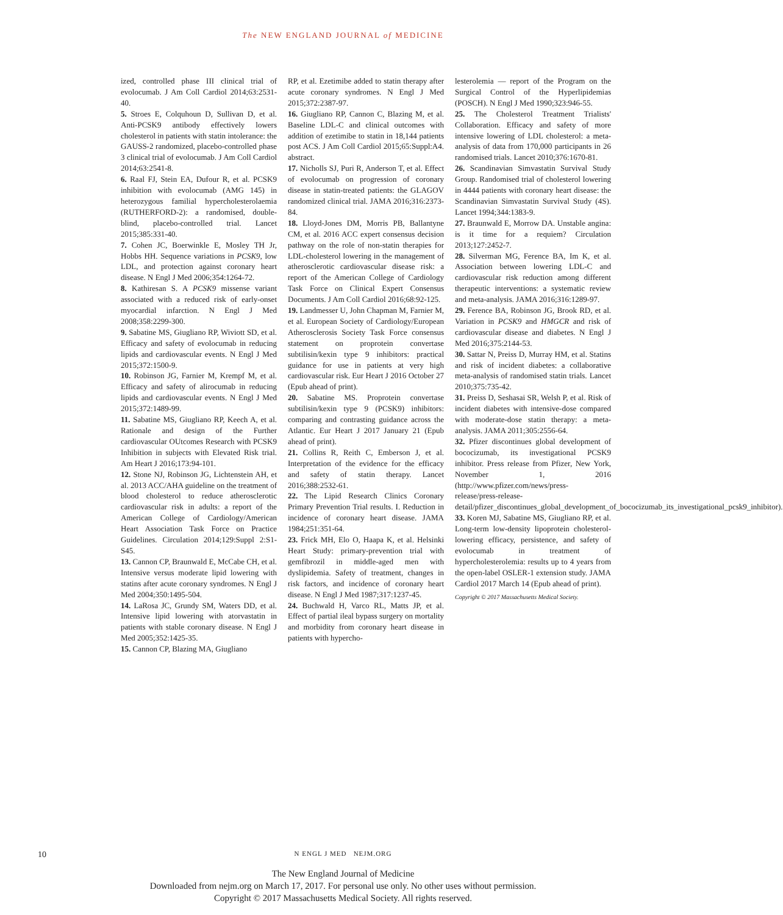The NEW ENGLAND JOURNAL of MEDICINE
ized, controlled phase III clinical trial of evolocumab. J Am Coll Cardiol 2014;63:2531-40.
5. Stroes E, Colquhoun D, Sullivan D, et al. Anti-PCSK9 antibody effectively lowers cholesterol in patients with statin intolerance: the GAUSS-2 randomized, placebo-controlled phase 3 clinical trial of evolocumab. J Am Coll Cardiol 2014;63:2541-8.
6. Raal FJ, Stein EA, Dufour R, et al. PCSK9 inhibition with evolocumab (AMG 145) in heterozygous familial hypercholesterolaemia (RUTHERFORD-2): a randomised, double-blind, placebo-controlled trial. Lancet 2015;385:331-40.
7. Cohen JC, Boerwinkle E, Mosley TH Jr, Hobbs HH. Sequence variations in PCSK9, low LDL, and protection against coronary heart disease. N Engl J Med 2006;354:1264-72.
8. Kathiresan S. A PCSK9 missense variant associated with a reduced risk of early-onset myocardial infarction. N Engl J Med 2008;358:2299-300.
9. Sabatine MS, Giugliano RP, Wiviott SD, et al. Efficacy and safety of evolocumab in reducing lipids and cardiovascular events. N Engl J Med 2015;372:1500-9.
10. Robinson JG, Farnier M, Krempf M, et al. Efficacy and safety of alirocumab in reducing lipids and cardiovascular events. N Engl J Med 2015;372:1489-99.
11. Sabatine MS, Giugliano RP, Keech A, et al. Rationale and design of the Further cardiovascular OUtcomes Research with PCSK9 Inhibition in subjects with Elevated Risk trial. Am Heart J 2016;173:94-101.
12. Stone NJ, Robinson JG, Lichtenstein AH, et al. 2013 ACC/AHA guideline on the treatment of blood cholesterol to reduce atherosclerotic cardiovascular risk in adults: a report of the American College of Cardiology/American Heart Association Task Force on Practice Guidelines. Circulation 2014;129:Suppl 2:S1-S45.
13. Cannon CP, Braunwald E, McCabe CH, et al. Intensive versus moderate lipid lowering with statins after acute coronary syndromes. N Engl J Med 2004;350:1495-504.
14. LaRosa JC, Grundy SM, Waters DD, et al. Intensive lipid lowering with atorvastatin in patients with stable coronary disease. N Engl J Med 2005;352:1425-35.
15. Cannon CP, Blazing MA, Giugliano
RP, et al. Ezetimibe added to statin therapy after acute coronary syndromes. N Engl J Med 2015;372:2387-97.
16. Giugliano RP, Cannon C, Blazing M, et al. Baseline LDL-C and clinical outcomes with addition of ezetimibe to statin in 18,144 patients post ACS. J Am Coll Cardiol 2015;65:Suppl:A4. abstract.
17. Nicholls SJ, Puri R, Anderson T, et al. Effect of evolocumab on progression of coronary disease in statin-treated patients: the GLAGOV randomized clinical trial. JAMA 2016;316:2373-84.
18. Lloyd-Jones DM, Morris PB, Ballantyne CM, et al. 2016 ACC expert consensus decision pathway on the role of non-statin therapies for LDL-cholesterol lowering in the management of atherosclerotic cardiovascular disease risk: a report of the American College of Cardiology Task Force on Clinical Expert Consensus Documents. J Am Coll Cardiol 2016;68:92-125.
19. Landmesser U, John Chapman M, Farnier M, et al. European Society of Cardiology/European Atherosclerosis Society Task Force consensus statement on proprotein convertase subtilisin/kexin type 9 inhibitors: practical guidance for use in patients at very high cardiovascular risk. Eur Heart J 2016 October 27 (Epub ahead of print).
20. Sabatine MS. Proprotein convertase subtilisin/kexin type 9 (PCSK9) inhibitors: comparing and contrasting guidance across the Atlantic. Eur Heart J 2017 January 21 (Epub ahead of print).
21. Collins R, Reith C, Emberson J, et al. Interpretation of the evidence for the efficacy and safety of statin therapy. Lancet 2016;388:2532-61.
22. The Lipid Research Clinics Coronary Primary Prevention Trial results. I. Reduction in incidence of coronary heart disease. JAMA 1984;251:351-64.
23. Frick MH, Elo O, Haapa K, et al. Helsinki Heart Study: primary-prevention trial with gemfibrozil in middle-aged men with dyslipidemia. Safety of treatment, changes in risk factors, and incidence of coronary heart disease. N Engl J Med 1987;317:1237-45.
24. Buchwald H, Varco RL, Matts JP, et al. Effect of partial ileal bypass surgery on mortality and morbidity from coronary heart disease in patients with hypercho-
lesterolemia — report of the Program on the Surgical Control of the Hyperlipidemias (POSCH). N Engl J Med 1990;323:946-55.
25. The Cholesterol Treatment Trialists' Collaboration. Efficacy and safety of more intensive lowering of LDL cholesterol: a meta-analysis of data from 170,000 participants in 26 randomised trials. Lancet 2010;376:1670-81.
26. Scandinavian Simvastatin Survival Study Group. Randomised trial of cholesterol lowering in 4444 patients with coronary heart disease: the Scandinavian Simvastatin Survival Study (4S). Lancet 1994;344:1383-9.
27. Braunwald E, Morrow DA. Unstable angina: is it time for a requiem? Circulation 2013;127:2452-7.
28. Silverman MG, Ference BA, Im K, et al. Association between lowering LDL-C and cardiovascular risk reduction among different therapeutic interventions: a systematic review and meta-analysis. JAMA 2016;316:1289-97.
29. Ference BA, Robinson JG, Brook RD, et al. Variation in PCSK9 and HMGCR and risk of cardiovascular disease and diabetes. N Engl J Med 2016;375:2144-53.
30. Sattar N, Preiss D, Murray HM, et al. Statins and risk of incident diabetes: a collaborative meta-analysis of randomised statin trials. Lancet 2010;375:735-42.
31. Preiss D, Seshasai SR, Welsh P, et al. Risk of incident diabetes with intensive-dose compared with moderate-dose statin therapy: a meta-analysis. JAMA 2011;305:2556-64.
32. Pfizer discontinues global development of bococizumab, its investigational PCSK9 inhibitor. Press release from Pfizer, New York, November 1, 2016 (http://www.pfizer.com/news/press-release/press-release-detail/pfizer_discontinues_global_development_of_bococizumab_its_investigational_pcsk9_inhibitor).
33. Koren MJ, Sabatine MS, Giugliano RP, et al. Long-term low-density lipoprotein cholesterol-lowering efficacy, persistence, and safety of evolocumab in treatment of hypercholesterolemia: results up to 4 years from the open-label OSLER-1 extension study. JAMA Cardiol 2017 March 14 (Epub ahead of print).
Copyright © 2017 Massachusetts Medical Society.
10
N ENGL J MED NEJM.ORG
The New England Journal of Medicine
Downloaded from nejm.org on March 17, 2017. For personal use only. No other uses without permission.
Copyright © 2017 Massachusetts Medical Society. All rights reserved.